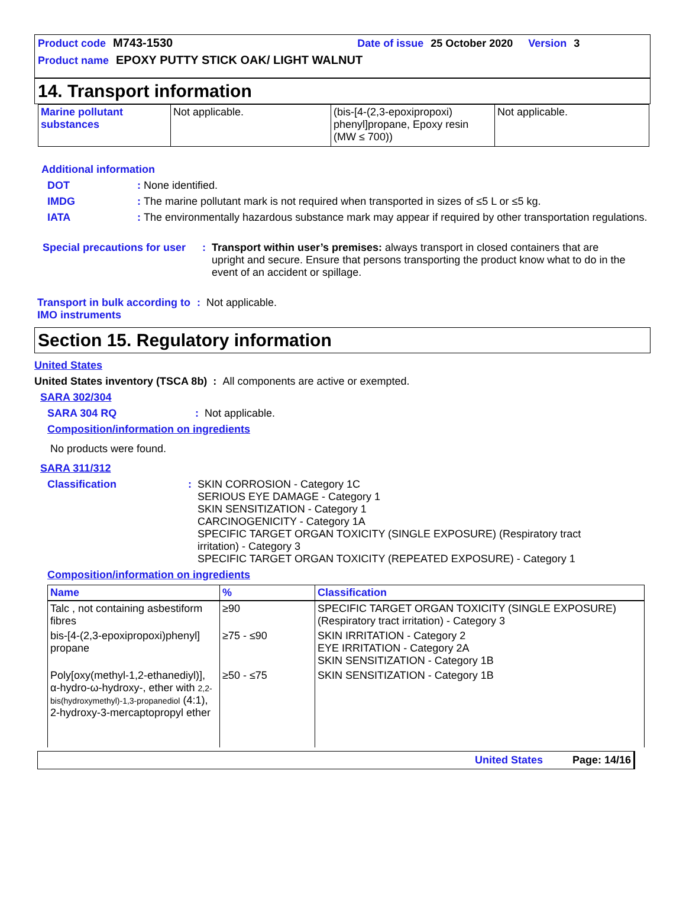Product code M743-1530 Date of issue 25 October 2020 Version 3
Product name EPOXY PUTTY STICK OAK/ LIGHT WALNUT
14. Transport information
| Marine pollutant substances | Not applicable. | (bis-[4-(2,3-epoxipropoxi) phenyl]propane, Epoxy resin (MW ≤ 700)) | Not applicable. |
Additional information
DOT: None identified.
IMDG: The marine pollutant mark is not required when transported in sizes of ≤5 L or ≤5 kg.
IATA: The environmentally hazardous substance mark may appear if required by other transportation regulations.
Special precautions for user: Transport within user’s premises: always transport in closed containers that are upright and secure. Ensure that persons transporting the product know what to do in the event of an accident or spillage.
Transport in bulk according to IMO instruments: Not applicable.
Section 15. Regulatory information
United States
United States inventory (TSCA 8b) : All components are active or exempted.
SARA 302/304
SARA 304 RQ: Not applicable.
Composition/information on ingredients
No products were found.
SARA 311/312
Classification: SKIN CORROSION - Category 1C
SERIOUS EYE DAMAGE - Category 1
SKIN SENSITIZATION - Category 1
CARCINOGENICITY - Category 1A
SPECIFIC TARGET ORGAN TOXICITY (SINGLE EXPOSURE) (Respiratory tract irritation) - Category 3
SPECIFIC TARGET ORGAN TOXICITY (REPEATED EXPOSURE) - Category 1
Composition/information on ingredients
| Name | % | Classification |
| --- | --- | --- |
| Talc , not containing asbestiform fibres | ≥90 | SPECIFIC TARGET ORGAN TOXICITY (SINGLE EXPOSURE) (Respiratory tract irritation) - Category 3 |
| bis-[4-(2,3-epoxipropoxi)phenyl] propane | ≥75 - ≤90 | SKIN IRRITATION - Category 2 EYE IRRITATION - Category 2A SKIN SENSITIZATION - Category 1B |
| Poly[oxy(methyl-1,2-ethanediyl)], α-hydro-ω-hydroxy-, ether with 2,2-bis(hydroxymethyl)-1,3-propanediol (4:1), 2-hydroxy-3-mercaptopropyl ether | ≥50 - ≤75 | SKIN SENSITIZATION - Category 1B |
United States Page: 14/16